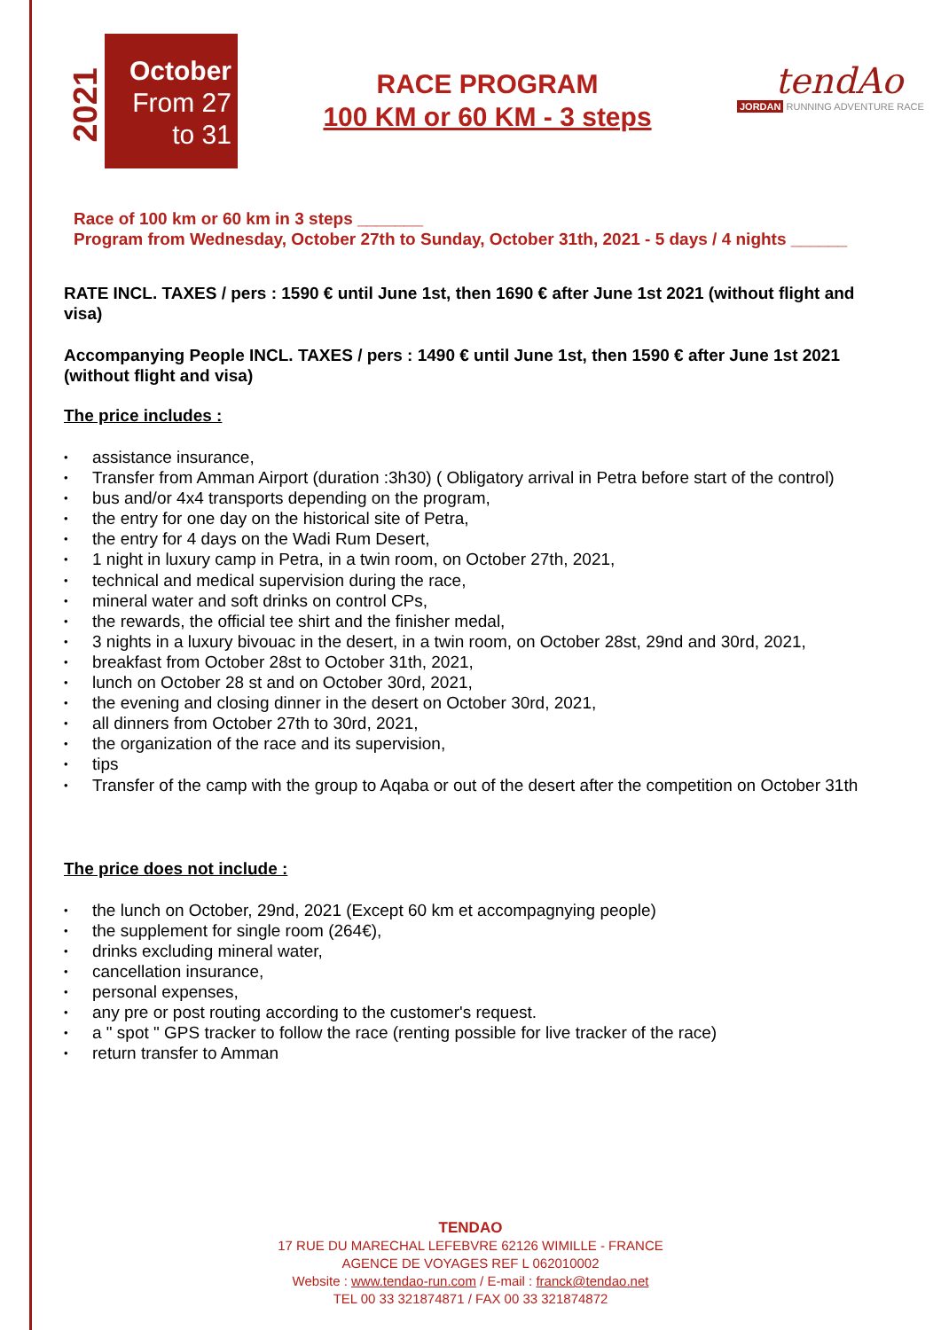2021
October
From 27
to 31
RACE PROGRAM
100 KM or 60 KM - 3 steps
tendAo
JORDAN RUNNING ADVENTURE RACE
Race of 100 km or 60 km in 3 steps _______
Program from Wednesday, October 27th to Sunday, October 31th, 2021 - 5 days / 4 nights ______
RATE INCL. TAXES / pers : 1590 € until June 1st, then 1690 € after June 1st 2021 (without flight and visa)
Accompanying People INCL. TAXES / pers : 1490 € until June 1st, then 1590 € after June 1st 2021 (without flight and visa)
The price includes :
assistance insurance,
Transfer from Amman Airport (duration :3h30) ( Obligatory arrival in Petra before start of the control)
bus and/or 4x4 transports depending on the program,
the entry for one day on the historical site of Petra,
the entry for 4 days on the Wadi Rum Desert,
1 night in luxury camp in Petra, in a twin room, on October 27th, 2021,
technical and medical supervision during the race,
mineral water and soft drinks on control CPs,
the rewards, the official tee shirt and the finisher medal,
3 nights in a luxury bivouac in the desert, in a twin room, on October 28st, 29nd and 30rd, 2021,
breakfast from October 28st to October 31th, 2021,
lunch on October 28 st and on October 30rd, 2021,
the evening and closing dinner in the desert on October 30rd, 2021,
all dinners from October 27th to 30rd, 2021,
the organization of the race and its supervision,
tips
Transfer of the camp with the group to Aqaba or out of the desert after the competition on October 31th
The price does not include :
the lunch on October, 29nd, 2021 (Except 60 km et accompagnying people)
the supplement for single room (264€),
drinks excluding mineral water,
cancellation insurance,
personal expenses,
any pre or post routing according to the customer's request.
a " spot " GPS tracker to follow the race (renting possible for live tracker of the race)
return transfer to Amman
TENDAO
17 RUE DU MARECHAL LEFEBVRE 62126 WIMILLE - FRANCE
AGENCE DE VOYAGES REF L 062010002
Website : www.tendao-run.com / E-mail : franck@tendao.net
TEL 00 33 321874871 / FAX 00 33 321874872